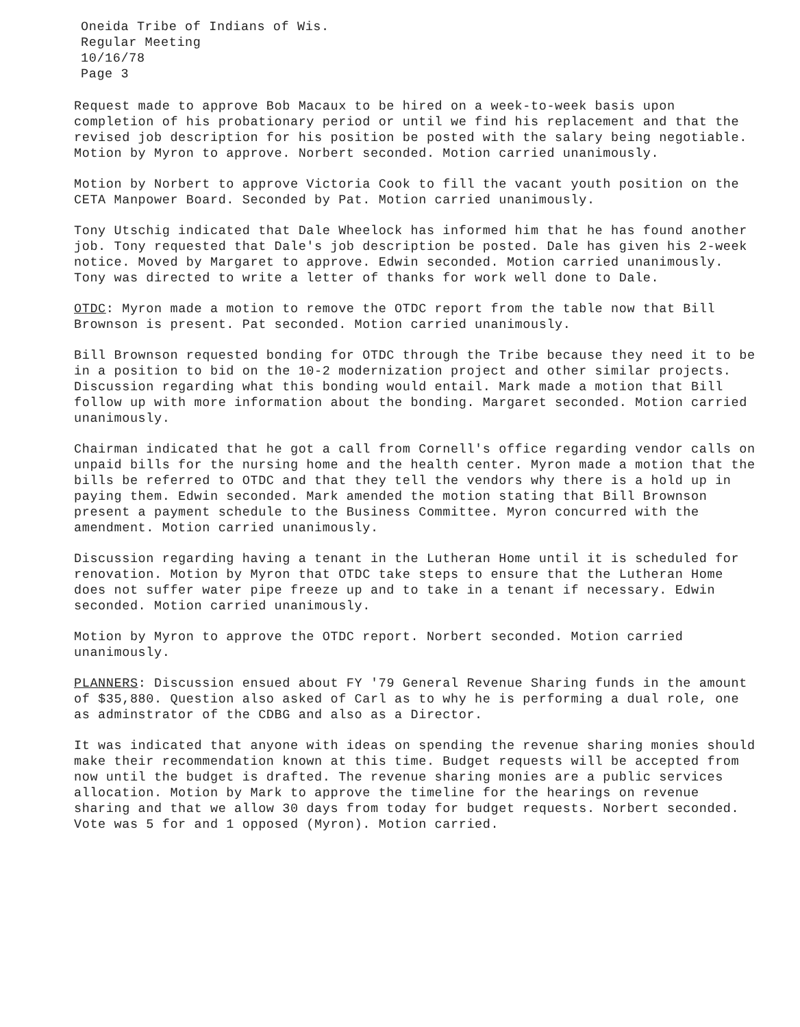Oneida Tribe of Indians of Wis.
Regular Meeting
10/16/78
Page 3
Request made to approve Bob Macaux to be hired on a week-to-week basis upon completion of his probationary period or until we find his replacement and that the revised job description for his position be posted with the salary being negotiable. Motion by Myron to approve. Norbert seconded. Motion carried unanimously.
Motion by Norbert to approve Victoria Cook to fill the vacant youth position on the CETA Manpower Board. Seconded by Pat. Motion carried unanimously.
Tony Utschig indicated that Dale Wheelock has informed him that he has found another job. Tony requested that Dale's job description be posted. Dale has given his 2-week notice. Moved by Margaret to approve. Edwin seconded. Motion carried unanimously. Tony was directed to write a letter of thanks for work well done to Dale.
OTDC: Myron made a motion to remove the OTDC report from the table now that Bill Brownson is present. Pat seconded. Motion carried unanimously.
Bill Brownson requested bonding for OTDC through the Tribe because they need it to be in a position to bid on the 10-2 modernization project and other similar projects. Discussion regarding what this bonding would entail. Mark made a motion that Bill follow up with more information about the bonding. Margaret seconded. Motion carried unanimously.
Chairman indicated that he got a call from Cornell's office regarding vendor calls on unpaid bills for the nursing home and the health center. Myron made a motion that the bills be referred to OTDC and that they tell the vendors why there is a hold up in paying them. Edwin seconded. Mark amended the motion stating that Bill Brownson present a payment schedule to the Business Committee. Myron concurred with the amendment. Motion carried unanimously.
Discussion regarding having a tenant in the Lutheran Home until it is scheduled for renovation. Motion by Myron that OTDC take steps to ensure that the Lutheran Home does not suffer water pipe freeze up and to take in a tenant if necessary. Edwin seconded. Motion carried unanimously.
Motion by Myron to approve the OTDC report. Norbert seconded. Motion carried unanimously.
PLANNERS: Discussion ensued about FY '79 General Revenue Sharing funds in the amount of $35,880. Question also asked of Carl as to why he is performing a dual role, one as adminstrator of the CDBG and also as a Director.
It was indicated that anyone with ideas on spending the revenue sharing monies should make their recommendation known at this time. Budget requests will be accepted from now until the budget is drafted. The revenue sharing monies are a public services allocation. Motion by Mark to approve the timeline for the hearings on revenue sharing and that we allow 30 days from today for budget requests. Norbert seconded. Vote was 5 for and 1 opposed (Myron). Motion carried.